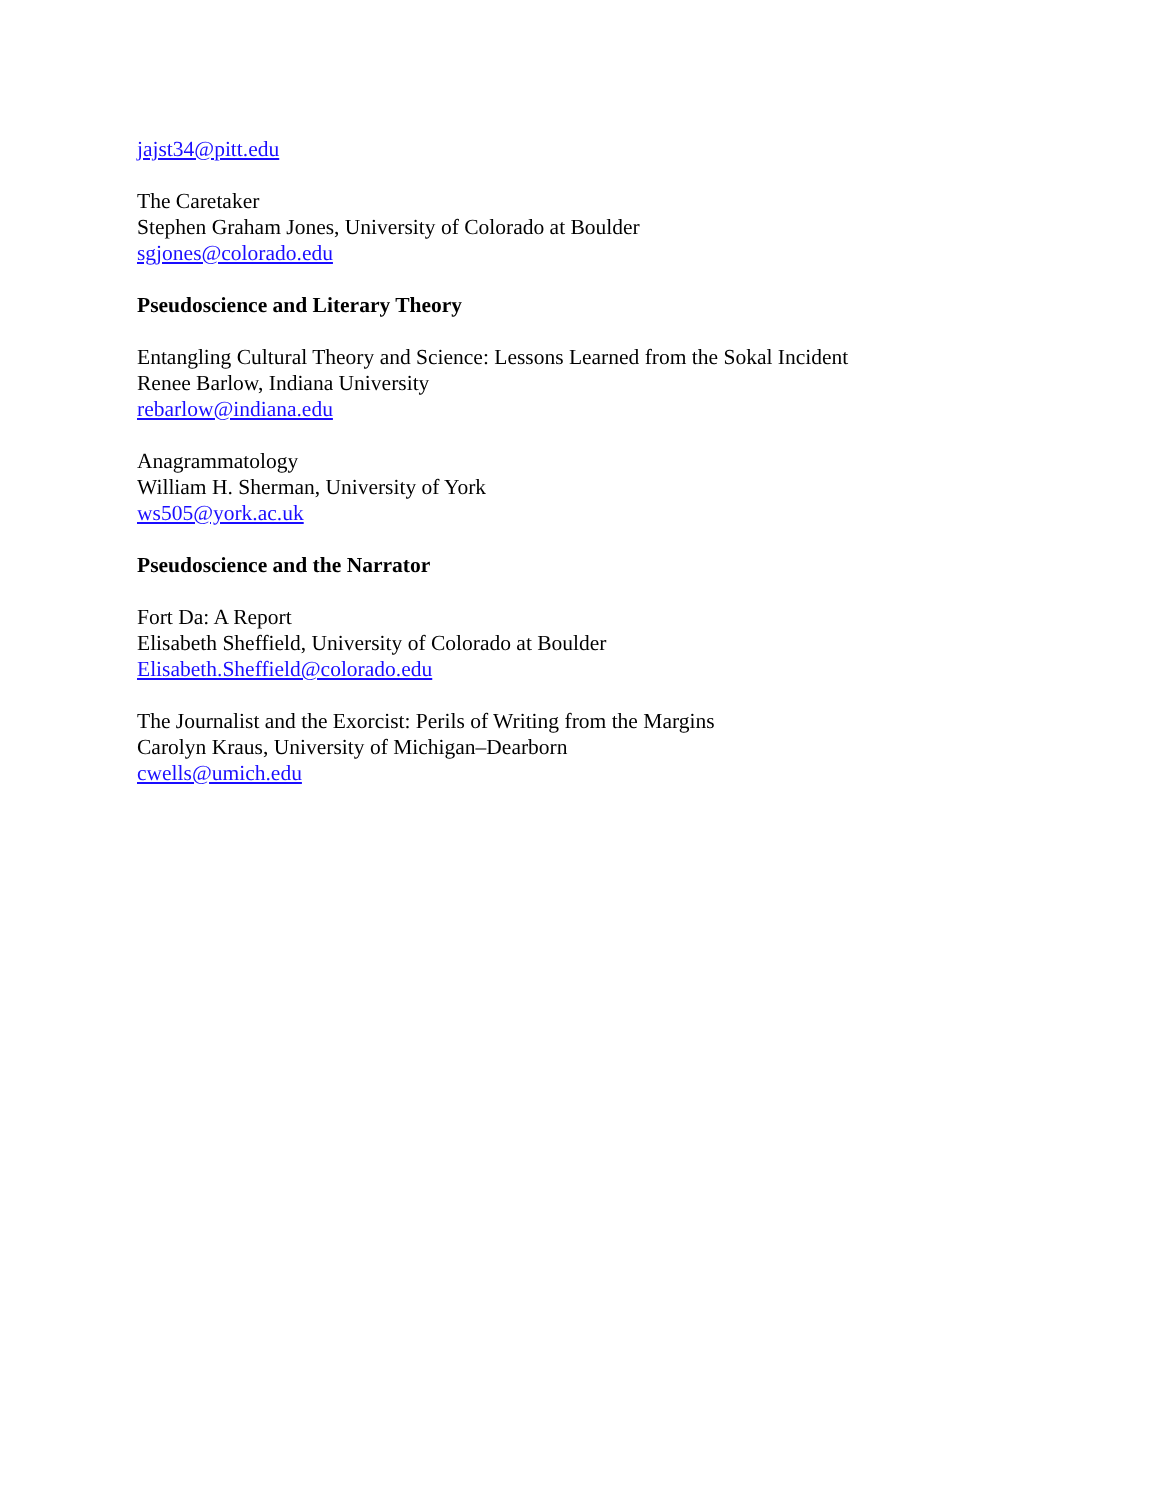jajst34@pitt.edu
The Caretaker
Stephen Graham Jones, University of Colorado at Boulder
sgjones@colorado.edu
Pseudoscience and Literary Theory
Entangling Cultural Theory and Science: Lessons Learned from the Sokal Incident
Renee Barlow, Indiana University
rebarlow@indiana.edu
Anagrammatology
William H. Sherman, University of York
ws505@york.ac.uk
Pseudoscience and the Narrator
Fort Da: A Report
Elisabeth Sheffield, University of Colorado at Boulder
Elisabeth.Sheffield@colorado.edu
The Journalist and the Exorcist: Perils of Writing from the Margins
Carolyn Kraus, University of Michigan–Dearborn
cwells@umich.edu